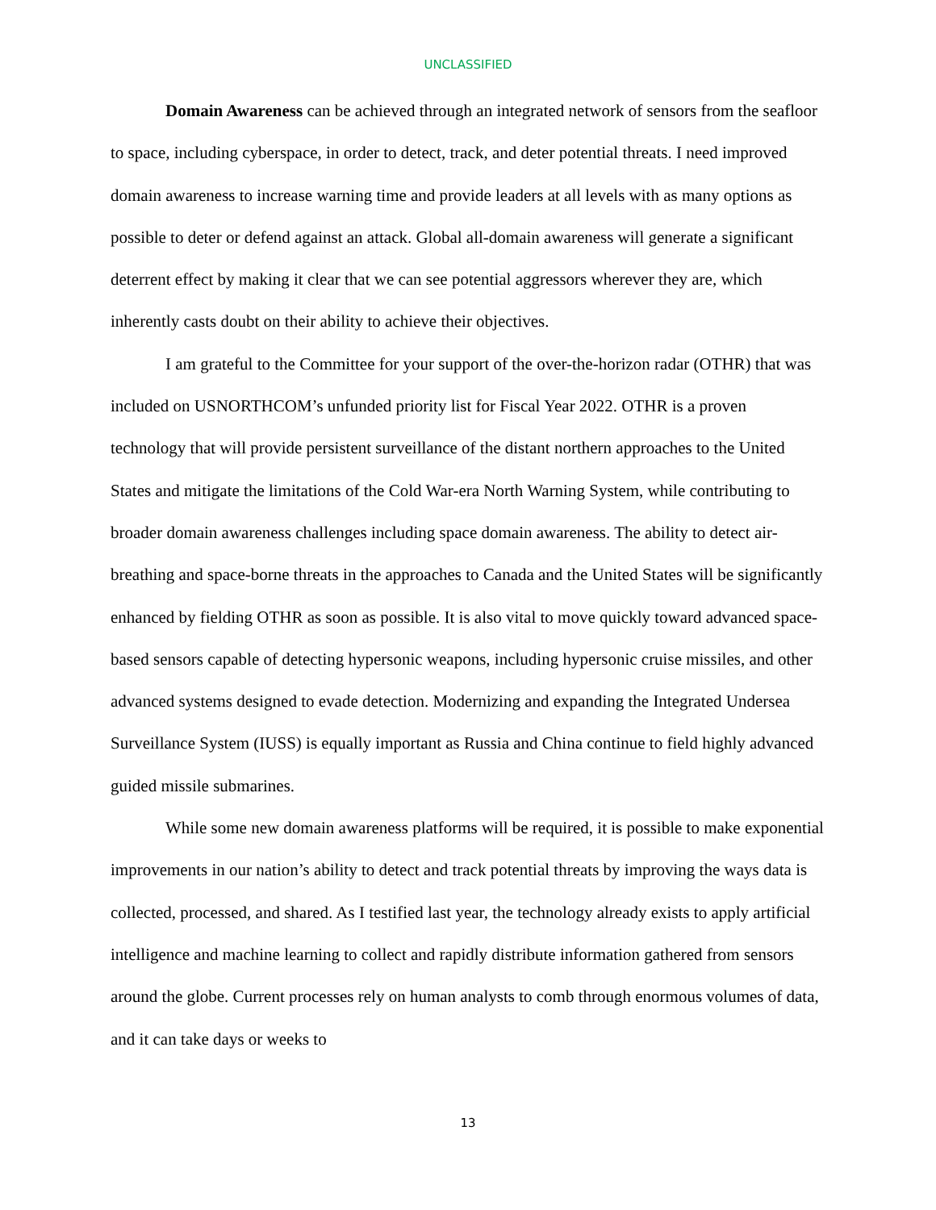UNCLASSIFIED
Domain Awareness can be achieved through an integrated network of sensors from the seafloor to space, including cyberspace, in order to detect, track, and deter potential threats. I need improved domain awareness to increase warning time and provide leaders at all levels with as many options as possible to deter or defend against an attack. Global all-domain awareness will generate a significant deterrent effect by making it clear that we can see potential aggressors wherever they are, which inherently casts doubt on their ability to achieve their objectives.
I am grateful to the Committee for your support of the over-the-horizon radar (OTHR) that was included on USNORTHCOM’s unfunded priority list for Fiscal Year 2022. OTHR is a proven technology that will provide persistent surveillance of the distant northern approaches to the United States and mitigate the limitations of the Cold War-era North Warning System, while contributing to broader domain awareness challenges including space domain awareness. The ability to detect air-breathing and space-borne threats in the approaches to Canada and the United States will be significantly enhanced by fielding OTHR as soon as possible. It is also vital to move quickly toward advanced space-based sensors capable of detecting hypersonic weapons, including hypersonic cruise missiles, and other advanced systems designed to evade detection. Modernizing and expanding the Integrated Undersea Surveillance System (IUSS) is equally important as Russia and China continue to field highly advanced guided missile submarines.
While some new domain awareness platforms will be required, it is possible to make exponential improvements in our nation’s ability to detect and track potential threats by improving the ways data is collected, processed, and shared. As I testified last year, the technology already exists to apply artificial intelligence and machine learning to collect and rapidly distribute information gathered from sensors around the globe. Current processes rely on human analysts to comb through enormous volumes of data, and it can take days or weeks to
13